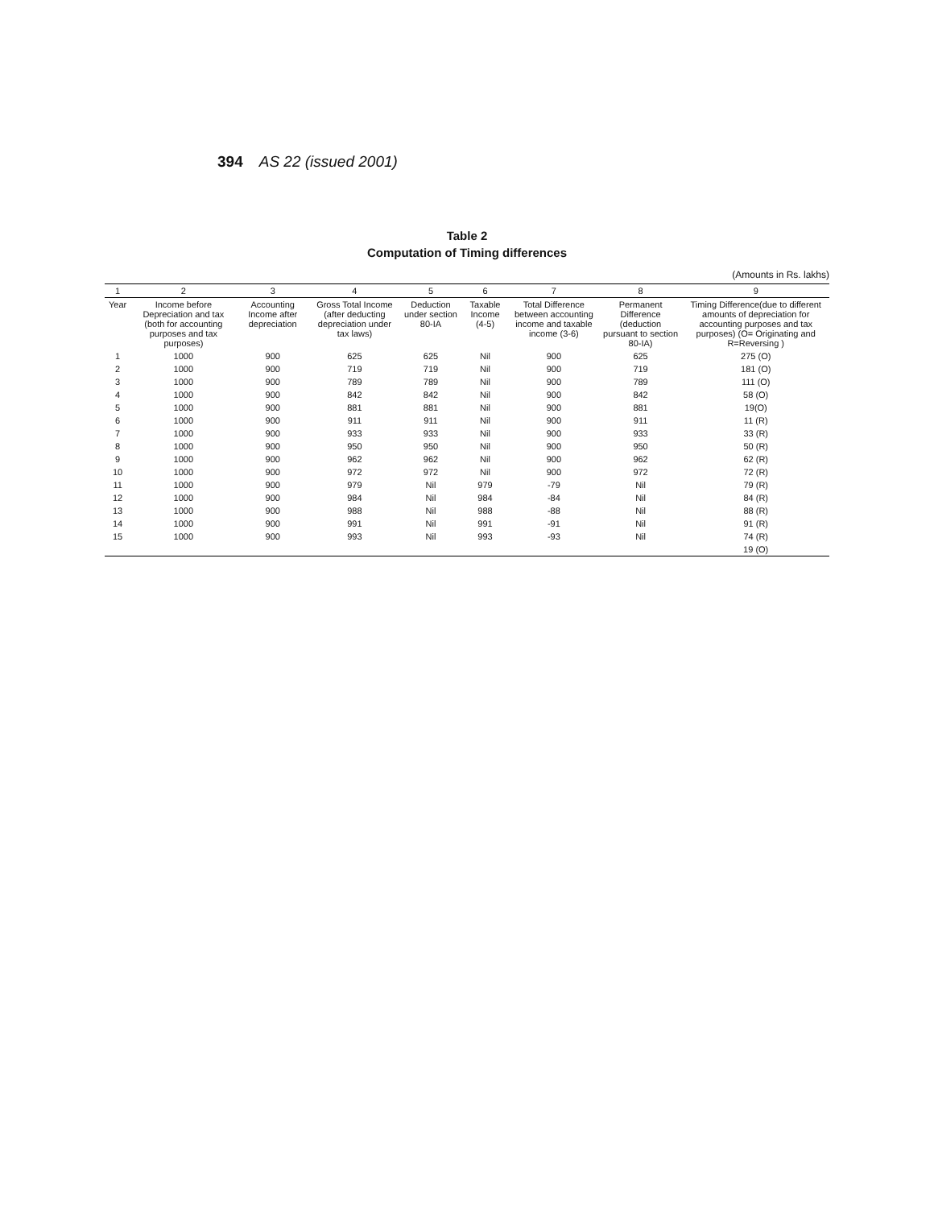394 AS 22 (issued 2001)
Table 2
Computation of Timing differences
(Amounts in Rs. lakhs)
| 1 | 2 | 3 | 4 | 5 | 6 | 7 | 8 | 9 |
| --- | --- | --- | --- | --- | --- | --- | --- | --- |
| Year | Income before Depreciation and tax (both for accounting purposes and tax purposes) | Accounting Income after depreciation | Gross Total Income (after deducting depreciation under tax laws) | Deduction under section 80-IA | Taxable Income (4-5) | Total Difference between accounting income and taxable income (3-6) | Permanent Difference (deduction pursuant to section 80-IA) | Timing Difference(due to different amounts of depreciation for accounting purposes and tax purposes) (O= Originating and R=Reversing ) |
| 1 | 1000 | 900 | 625 | 625 | Nil | 900 | 625 | 275 (O) |
| 2 | 1000 | 900 | 719 | 719 | Nil | 900 | 719 | 181 (O) |
| 3 | 1000 | 900 | 789 | 789 | Nil | 900 | 789 | 111 (O) |
| 4 | 1000 | 900 | 842 | 842 | Nil | 900 | 842 | 58 (O) |
| 5 | 1000 | 900 | 881 | 881 | Nil | 900 | 881 | 19(O) |
| 6 | 1000 | 900 | 911 | 911 | Nil | 900 | 911 | 11 (R) |
| 7 | 1000 | 900 | 933 | 933 | Nil | 900 | 933 | 33 (R) |
| 8 | 1000 | 900 | 950 | 950 | Nil | 900 | 950 | 50 (R) |
| 9 | 1000 | 900 | 962 | 962 | Nil | 900 | 962 | 62 (R) |
| 10 | 1000 | 900 | 972 | 972 | Nil | 900 | 972 | 72 (R) |
| 11 | 1000 | 900 | 979 | Nil | 979 | -79 | Nil | 79 (R) |
| 12 | 1000 | 900 | 984 | Nil | 984 | -84 | Nil | 84 (R) |
| 13 | 1000 | 900 | 988 | Nil | 988 | -88 | Nil | 88 (R) |
| 14 | 1000 | 900 | 991 | Nil | 991 | -91 | Nil | 91 (R) |
| 15 | 1000 | 900 | 993 | Nil | 993 | -93 | Nil | 74 (R) |
| | | | | | | | | 19 (O) |